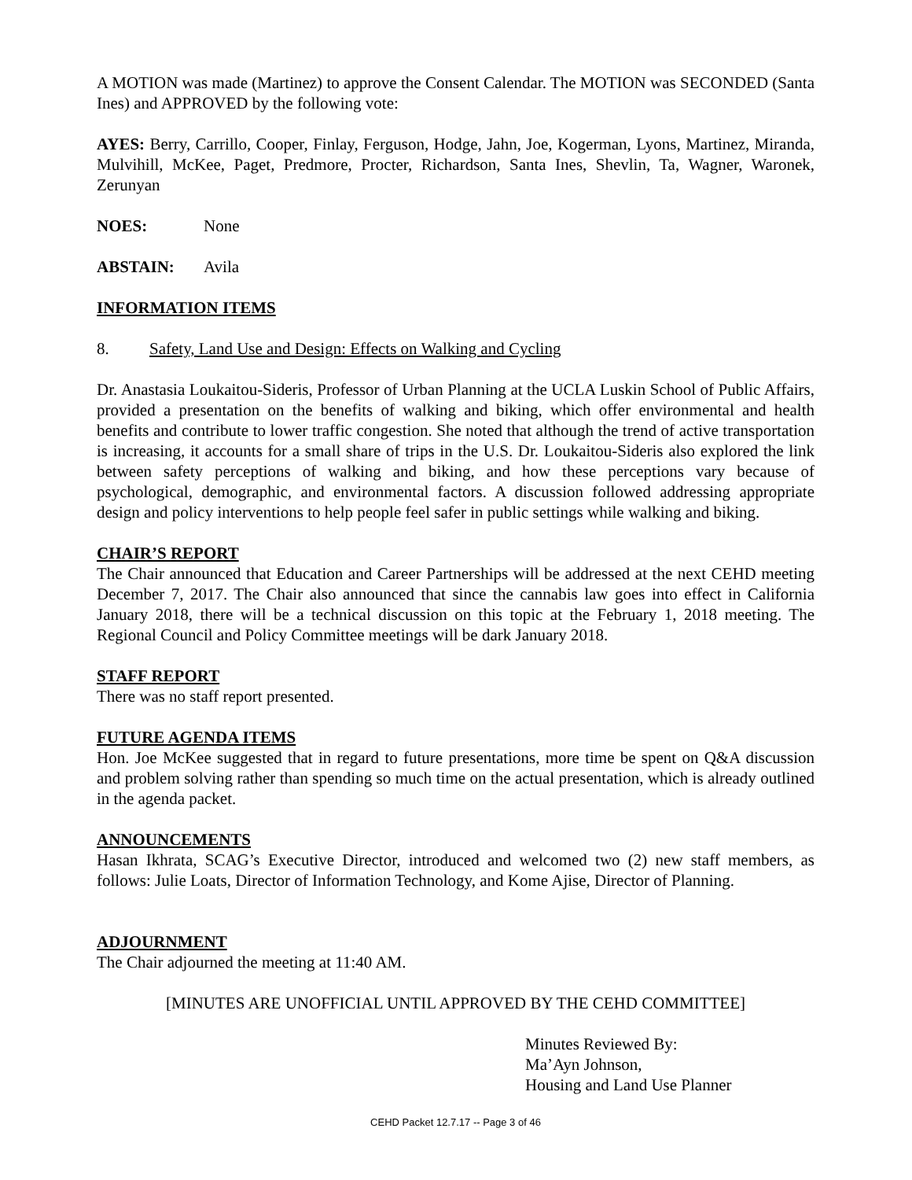A MOTION was made (Martinez) to approve the Consent Calendar. The MOTION was SECONDED (Santa Ines) and APPROVED by the following vote:
AYES: Berry, Carrillo, Cooper, Finlay, Ferguson, Hodge, Jahn, Joe, Kogerman, Lyons, Martinez, Miranda, Mulvihill, McKee, Paget, Predmore, Procter, Richardson, Santa Ines, Shevlin, Ta, Wagner, Waronek, Zerunyan
NOES: None
ABSTAIN: Avila
INFORMATION ITEMS
8. Safety, Land Use and Design: Effects on Walking and Cycling
Dr. Anastasia Loukaitou-Sideris, Professor of Urban Planning at the UCLA Luskin School of Public Affairs, provided a presentation on the benefits of walking and biking, which offer environmental and health benefits and contribute to lower traffic congestion. She noted that although the trend of active transportation is increasing, it accounts for a small share of trips in the U.S. Dr. Loukaitou-Sideris also explored the link between safety perceptions of walking and biking, and how these perceptions vary because of psychological, demographic, and environmental factors. A discussion followed addressing appropriate design and policy interventions to help people feel safer in public settings while walking and biking.
CHAIR’S REPORT
The Chair announced that Education and Career Partnerships will be addressed at the next CEHD meeting December 7, 2017. The Chair also announced that since the cannabis law goes into effect in California January 2018, there will be a technical discussion on this topic at the February 1, 2018 meeting. The Regional Council and Policy Committee meetings will be dark January 2018.
STAFF REPORT
There was no staff report presented.
FUTURE AGENDA ITEMS
Hon. Joe McKee suggested that in regard to future presentations, more time be spent on Q&A discussion and problem solving rather than spending so much time on the actual presentation, which is already outlined in the agenda packet.
ANNOUNCEMENTS
Hasan Ikhrata, SCAG’s Executive Director, introduced and welcomed two (2) new staff members, as follows: Julie Loats, Director of Information Technology, and Kome Ajise, Director of Planning.
ADJOURNMENT
The Chair adjourned the meeting at 11:40 AM.
[MINUTES ARE UNOFFICIAL UNTIL APPROVED BY THE CEHD COMMITTEE]
Minutes Reviewed By:
Ma’Ayn Johnson,
Housing and Land Use Planner
CEHD Packet 12.7.17 -- Page 3 of 46